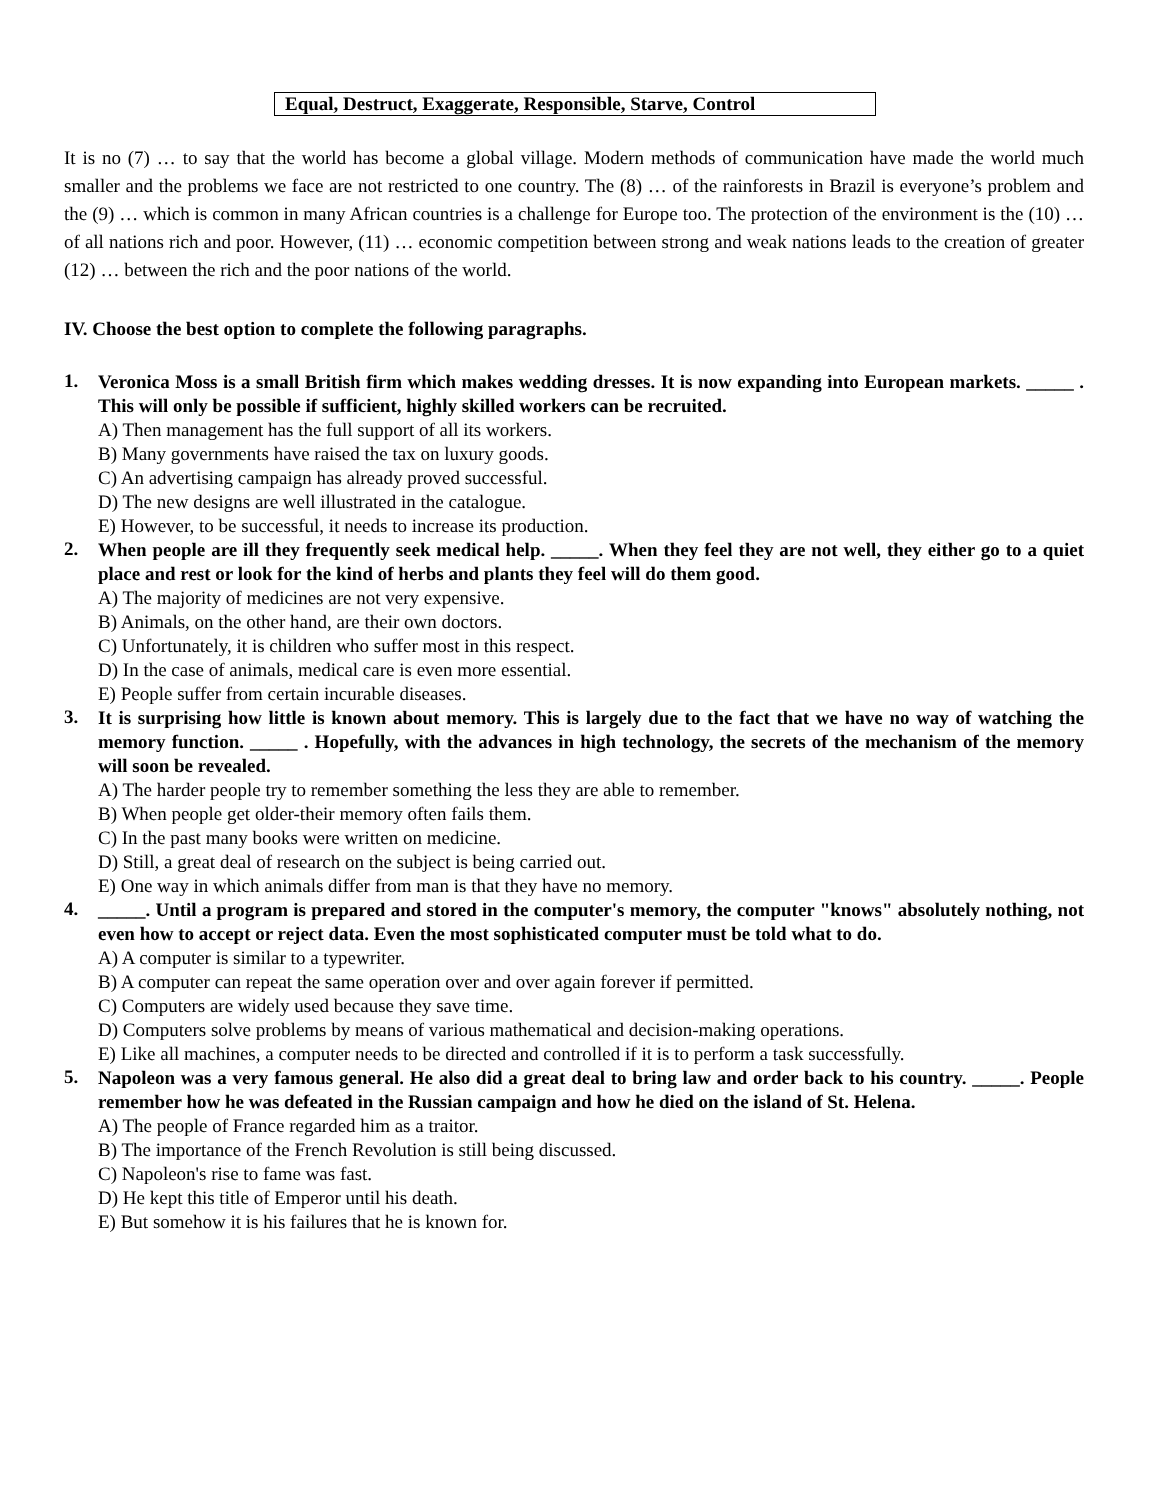Equal, Destruct, Exaggerate, Responsible, Starve, Control
It is no (7) … to say that the world has become a global village. Modern methods of communication have made the world much smaller and the problems we face are not restricted to one country. The (8) … of the rainforests in Brazil is everyone’s problem and the (9) … which is common in many African countries is a challenge for Europe too. The protection of the environment is the (10) … of all nations rich and poor. However, (11) … economic competition between strong and weak nations leads to the creation of greater (12) … between the rich and the poor nations of the world.
IV. Choose the best option to complete the following paragraphs.
1.
Veronica Moss is a small British firm which makes wedding dresses. It is now expanding into European markets. _____ . This will only be possible if sufficient, highly skilled workers can be recruited.
A) Then management has the full support of all its workers.
B) Many governments have raised the tax on luxury goods.
C) An advertising campaign has already proved successful.
D) The new designs are well illustrated in the catalogue.
E) However, to be successful, it needs to increase its production.
2.
When people are ill they frequently seek medical help. _____. When they feel they are not well, they either go to a quiet place and rest or look for the kind of herbs and plants they feel will do them good.
A) The majority of medicines are not very expensive.
B) Animals, on the other hand, are their own doctors.
C) Unfortunately, it is children who suffer most in this respect.
D) In the case of animals, medical care is even more essential.
E) People suffer from certain incurable diseases.
3.
It is surprising how little is known about memory. This is largely due to the fact that we have no way of watching the memory function. _____ . Hopefully, with the advances in high technology, the secrets of the mechanism of the memory will soon be revealed.
A) The harder people try to remember something the less they are able to remember.
B) When people get older-their memory often fails them.
C) In the past many books were written on medicine.
D) Still, a great deal of research on the subject is being carried out.
E) One way in which animals differ from man is that they have no memory.
4.
_____. Until a program is prepared and stored in the computer's memory, the computer "knows" absolutely nothing, not even how to accept or reject data. Even the most sophisticated computer must be told what to do.
A) A computer is similar to a typewriter.
B) A computer can repeat the same operation over and over again forever if permitted.
C) Computers are widely used because they save time.
D) Computers solve problems by means of various mathematical and decision-making operations.
E) Like all machines, a computer needs to be directed and controlled if it is to perform a task successfully.
5.
Napoleon was a very famous general. He also did a great deal to bring law and order back to his country. _____. People remember how he was defeated in the Russian campaign and how he died on the island of St. Helena.
A) The people of France regarded him as a traitor.
B) The importance of the French Revolution is still being discussed.
C) Napoleon's rise to fame was fast.
D) He kept this title of Emperor until his death.
E) But somehow it is his failures that he is known for.